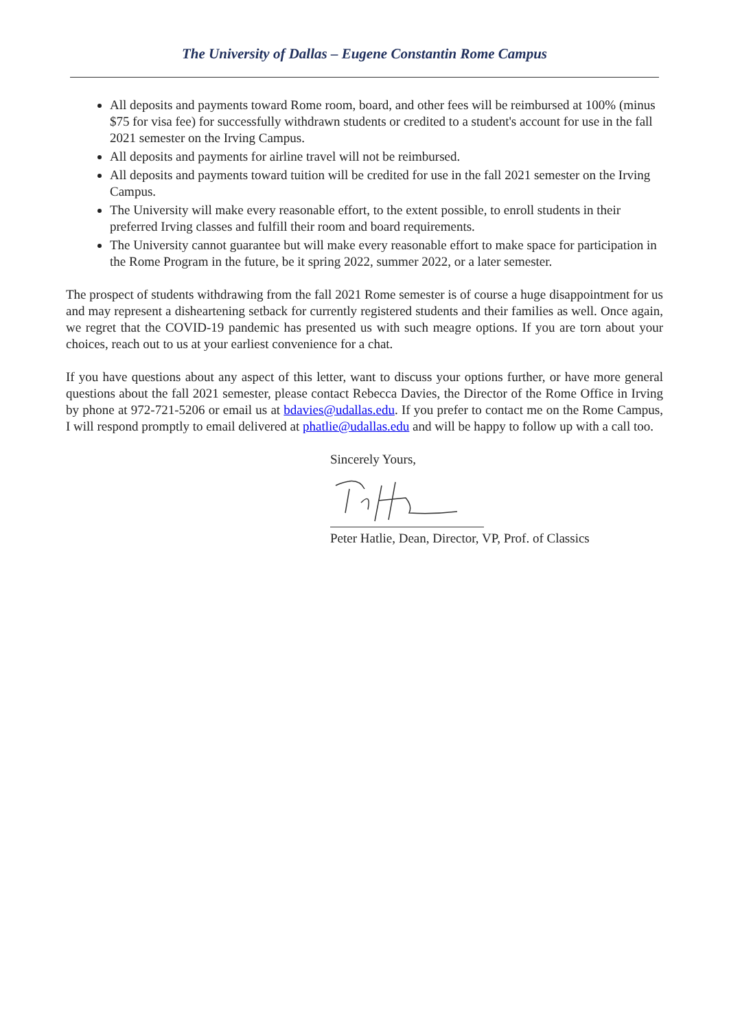The University of Dallas – Eugene Constantin Rome Campus
All deposits and payments toward Rome room, board, and other fees will be reimbursed at 100% (minus $75 for visa fee) for successfully withdrawn students or credited to a student's account for use in the fall 2021 semester on the Irving Campus.
All deposits and payments for airline travel will not be reimbursed.
All deposits and payments toward tuition will be credited for use in the fall 2021 semester on the Irving Campus.
The University will make every reasonable effort, to the extent possible, to enroll students in their preferred Irving classes and fulfill their room and board requirements.
The University cannot guarantee but will make every reasonable effort to make space for participation in the Rome Program in the future, be it spring 2022, summer 2022, or a later semester.
The prospect of students withdrawing from the fall 2021 Rome semester is of course a huge disappointment for us and may represent a disheartening setback for currently registered students and their families as well. Once again, we regret that the COVID-19 pandemic has presented us with such meagre options. If you are torn about your choices, reach out to us at your earliest convenience for a chat.
If you have questions about any aspect of this letter, want to discuss your options further, or have more general questions about the fall 2021 semester, please contact Rebecca Davies, the Director of the Rome Office in Irving by phone at 972-721-5206 or email us at bdavies@udallas.edu. If you prefer to contact me on the Rome Campus, I will respond promptly to email delivered at phatlie@udallas.edu and will be happy to follow up with a call too.
Sincerely Yours,
Peter Hatlie, Dean, Director, VP, Prof. of Classics